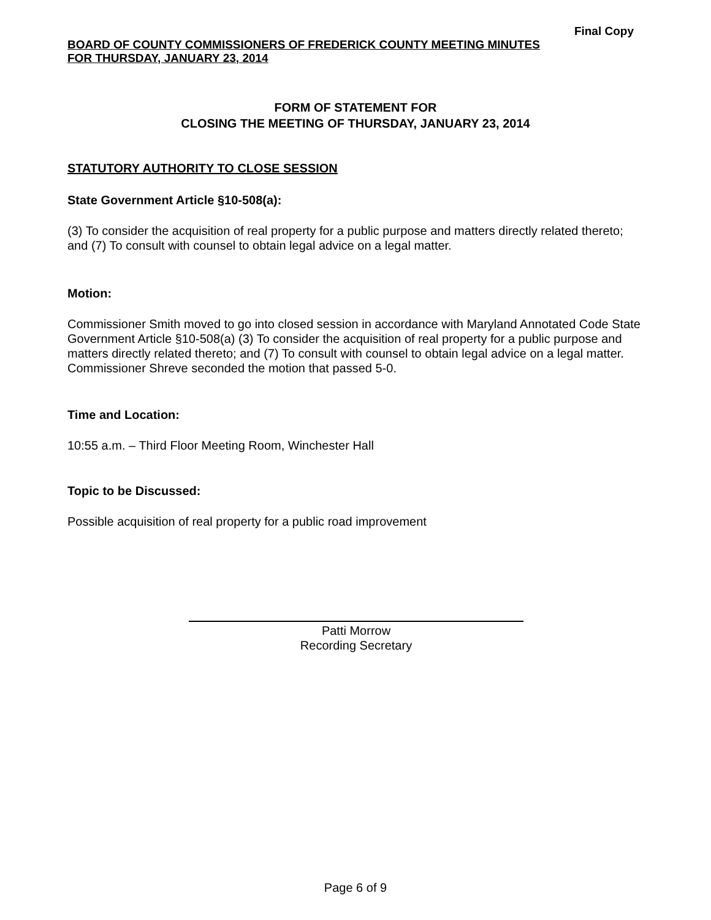Final Copy
BOARD OF COUNTY COMMISSIONERS OF FREDERICK COUNTY MEETING MINUTES
FOR THURSDAY, JANUARY 23, 2014
FORM OF STATEMENT FOR
CLOSING THE MEETING OF THURSDAY, JANUARY 23, 2014
STATUTORY AUTHORITY TO CLOSE SESSION
State Government Article §10-508(a):
(3) To consider the acquisition of real property for a public purpose and matters directly related thereto; and (7) To consult with counsel to obtain legal advice on a legal matter.
Motion:
Commissioner Smith moved to go into closed session in accordance with Maryland Annotated Code State Government Article §10-508(a) (3) To consider the acquisition of real property for a public purpose and matters directly related thereto; and (7) To consult with counsel to obtain legal advice on a legal matter. Commissioner Shreve seconded the motion that passed 5-0.
Time and Location:
10:55 a.m. – Third Floor Meeting Room, Winchester Hall
Topic to be Discussed:
Possible acquisition of real property for a public road improvement
Patti Morrow
Recording Secretary
Page 6 of 9